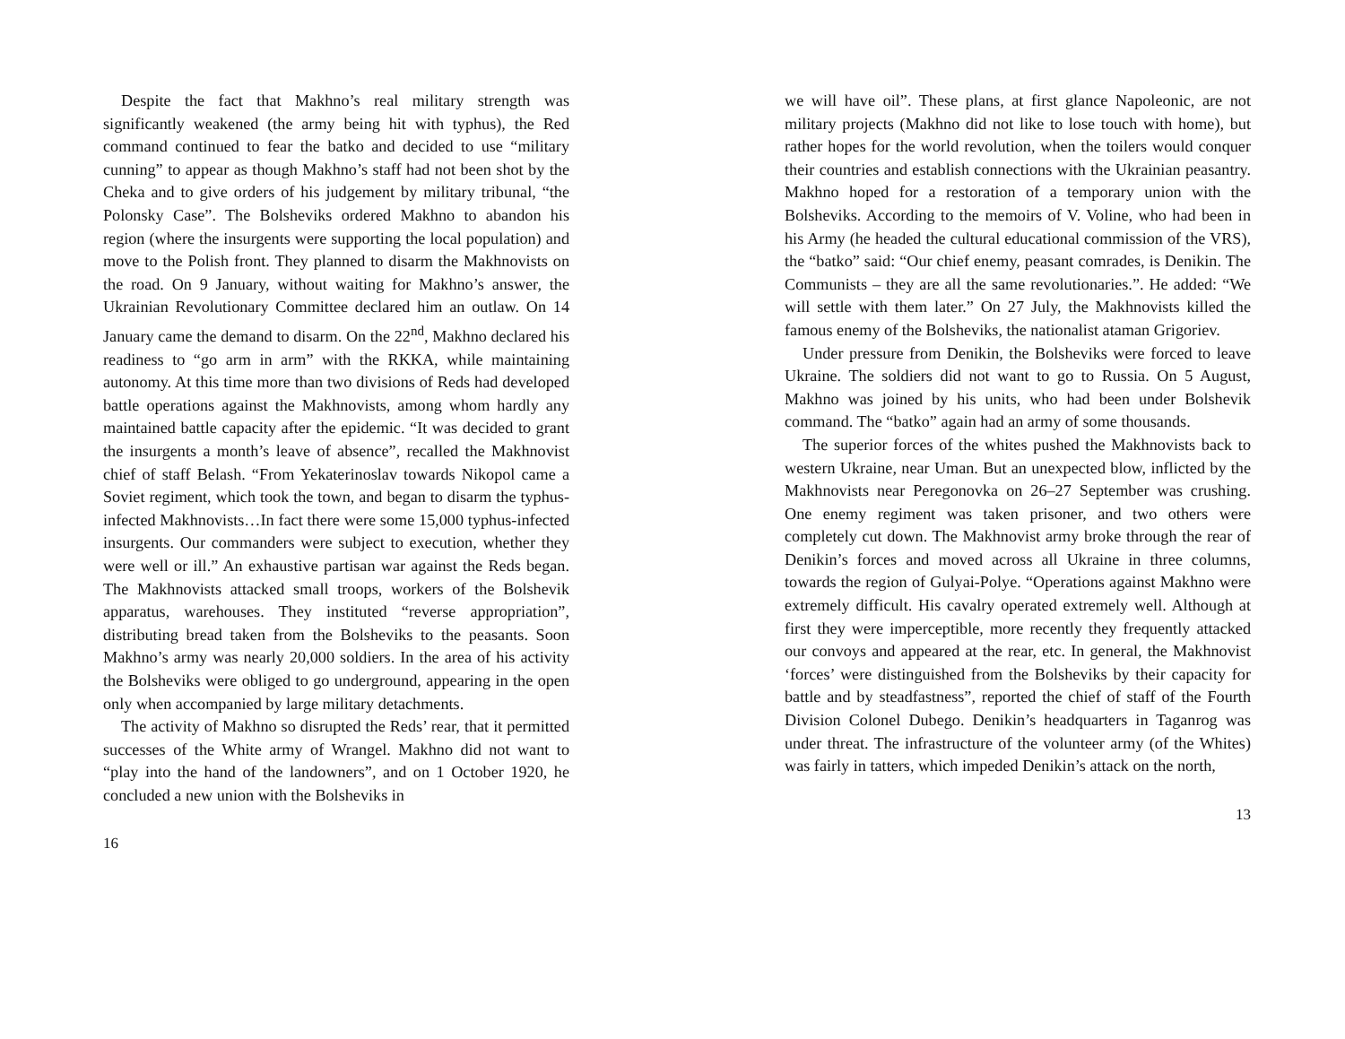Despite the fact that Makhno’s real military strength was significantly weakened (the army being hit with typhus), the Red command continued to fear the batko and decided to use “military cunning” to appear as though Makhno’s staff had not been shot by the Cheka and to give orders of his judgement by military tribunal, “the Polonsky Case”. The Bolsheviks ordered Makhno to abandon his region (where the insurgents were supporting the local population) and move to the Polish front. They planned to disarm the Makhnovists on the road. On 9 January, without waiting for Makhno’s answer, the Ukrainian Revolutionary Committee declared him an outlaw. On 14 January came the demand to disarm. On the 22<sup>nd</sup>, Makhno declared his readiness to “go arm in arm” with the RKKA, while maintaining autonomy. At this time more than two divisions of Reds had developed battle operations against the Makhnovists, among whom hardly any maintained battle capacity after the epidemic. “It was decided to grant the insurgents a month’s leave of absence”, recalled the Makhnovist chief of staff Belash. “From Yekaterinoslav towards Nikopol came a Soviet regiment, which took the town, and began to disarm the typhus-infected Makhnovists…In fact there were some 15,000 typhus-infected insurgents. Our commanders were subject to execution, whether they were well or ill.” An exhaustive partisan war against the Reds began. The Makhnovists attacked small troops, workers of the Bolshevik apparatus, warehouses. They instituted “reverse appropriation”, distributing bread taken from the Bolsheviks to the peasants. Soon Makhno’s army was nearly 20,000 soldiers. In the area of his activity the Bolsheviks were obliged to go underground, appearing in the open only when accompanied by large military detachments.
The activity of Makhno so disrupted the Reds’ rear, that it permitted successes of the White army of Wrangel. Makhno did not want to “play into the hand of the landowners”, and on 1 October 1920, he concluded a new union with the Bolsheviks in
16
we will have oil”. These plans, at first glance Napoleonic, are not military projects (Makhno did not like to lose touch with home), but rather hopes for the world revolution, when the toilers would conquer their countries and establish connections with the Ukrainian peasantry. Makhno hoped for a restoration of a temporary union with the Bolsheviks. According to the memoirs of V. Voline, who had been in his Army (he headed the cultural educational commission of the VRS), the “batko” said: “Our chief enemy, peasant comrades, is Denikin. The Communists – they are all the same revolutionaries.”. He added: “We will settle with them later.” On 27 July, the Makhnovists killed the famous enemy of the Bolsheviks, the nationalist ataman Grigoriev.
Under pressure from Denikin, the Bolsheviks were forced to leave Ukraine. The soldiers did not want to go to Russia. On 5 August, Makhno was joined by his units, who had been under Bolshevik command. The “batko” again had an army of some thousands.
The superior forces of the whites pushed the Makhnovists back to western Ukraine, near Uman. But an unexpected blow, inflicted by the Makhnovists near Peregonovka on 26–27 September was crushing. One enemy regiment was taken prisoner, and two others were completely cut down. The Makhnovist army broke through the rear of Denikin’s forces and moved across all Ukraine in three columns, towards the region of Gulyai-Polye. “Operations against Makhno were extremely difficult. His cavalry operated extremely well. Although at first they were imperceptible, more recently they frequently attacked our convoys and appeared at the rear, etc. In general, the Makhnovist ‘forces’ were distinguished from the Bolsheviks by their capacity for battle and by steadfastness”, reported the chief of staff of the Fourth Division Colonel Dubego. Denikin’s headquarters in Taganrog was under threat. The infrastructure of the volunteer army (of the Whites) was fairly in tatters, which impeded Denikin’s attack on the north,
13